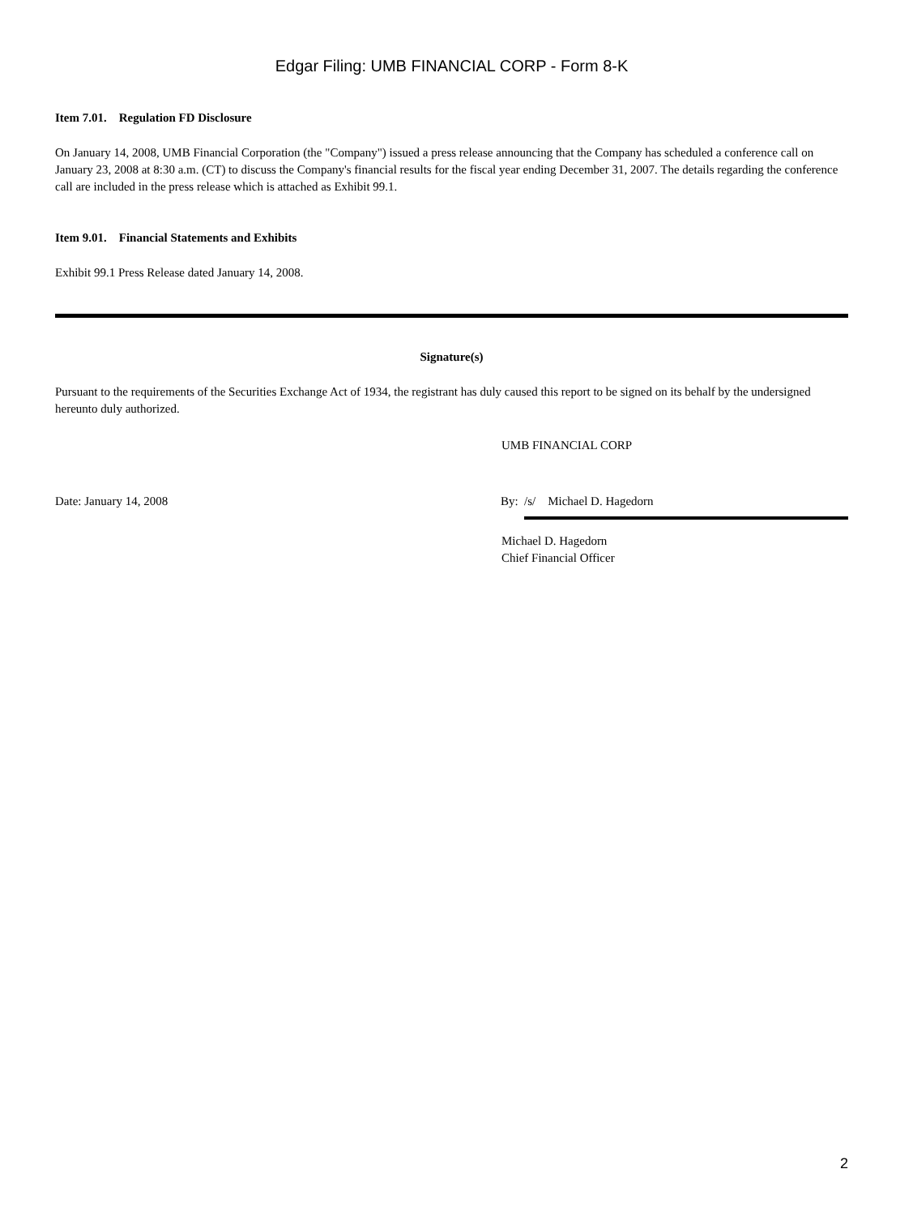Edgar Filing: UMB FINANCIAL CORP - Form 8-K
Item 7.01. Regulation FD Disclosure
On January 14, 2008, UMB Financial Corporation (the "Company") issued a press release announcing that the Company has scheduled a conference call on January 23, 2008 at 8:30 a.m. (CT) to discuss the Company's financial results for the fiscal year ending December 31, 2007. The details regarding the conference call are included in the press release which is attached as Exhibit 99.1.
Item 9.01. Financial Statements and Exhibits
Exhibit 99.1 Press Release dated January 14, 2008.
Signature(s)
Pursuant to the requirements of the Securities Exchange Act of 1934, the registrant has duly caused this report to be signed on its behalf by the undersigned hereunto duly authorized.
UMB FINANCIAL CORP
Date: January 14, 2008 By: /s/ Michael D. Hagedorn
Michael D. Hagedorn
Chief Financial Officer
2